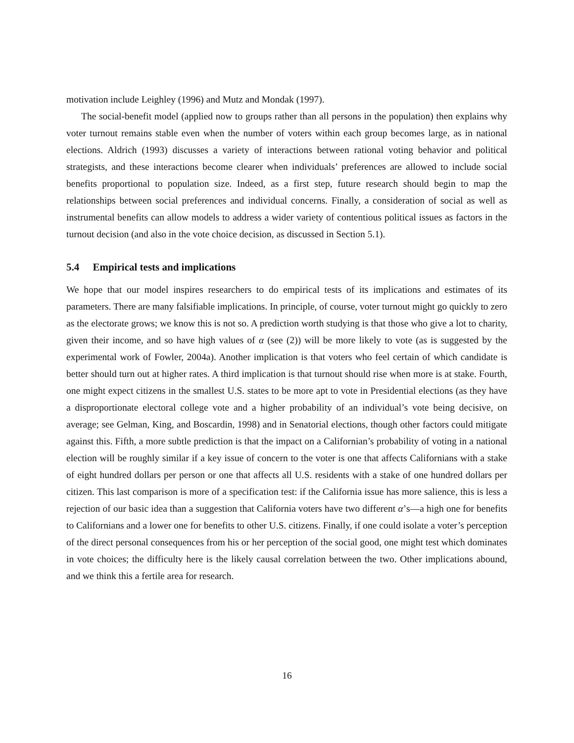motivation include Leighley (1996) and Mutz and Mondak (1997).
The social-benefit model (applied now to groups rather than all persons in the population) then explains why voter turnout remains stable even when the number of voters within each group becomes large, as in national elections. Aldrich (1993) discusses a variety of interactions between rational voting behavior and political strategists, and these interactions become clearer when individuals’ preferences are allowed to include social benefits proportional to population size. Indeed, as a first step, future research should begin to map the relationships between social preferences and individual concerns. Finally, a consideration of social as well as instrumental benefits can allow models to address a wider variety of contentious political issues as factors in the turnout decision (and also in the vote choice decision, as discussed in Section 5.1).
5.4 Empirical tests and implications
We hope that our model inspires researchers to do empirical tests of its implications and estimates of its parameters. There are many falsifiable implications. In principle, of course, voter turnout might go quickly to zero as the electorate grows; we know this is not so. A prediction worth studying is that those who give a lot to charity, given their income, and so have high values of α (see (2)) will be more likely to vote (as is suggested by the experimental work of Fowler, 2004a). Another implication is that voters who feel certain of which candidate is better should turn out at higher rates. A third implication is that turnout should rise when more is at stake. Fourth, one might expect citizens in the smallest U.S. states to be more apt to vote in Presidential elections (as they have a disproportionate electoral college vote and a higher probability of an individual’s vote being decisive, on average; see Gelman, King, and Boscardin, 1998) and in Senatorial elections, though other factors could mitigate against this. Fifth, a more subtle prediction is that the impact on a Californian’s probability of voting in a national election will be roughly similar if a key issue of concern to the voter is one that affects Californians with a stake of eight hundred dollars per person or one that affects all U.S. residents with a stake of one hundred dollars per citizen. This last comparison is more of a specification test: if the California issue has more salience, this is less a rejection of our basic idea than a suggestion that California voters have two different α’s—a high one for benefits to Californians and a lower one for benefits to other U.S. citizens. Finally, if one could isolate a voter’s perception of the direct personal consequences from his or her perception of the social good, one might test which dominates in vote choices; the difficulty here is the likely causal correlation between the two. Other implications abound, and we think this a fertile area for research.
16